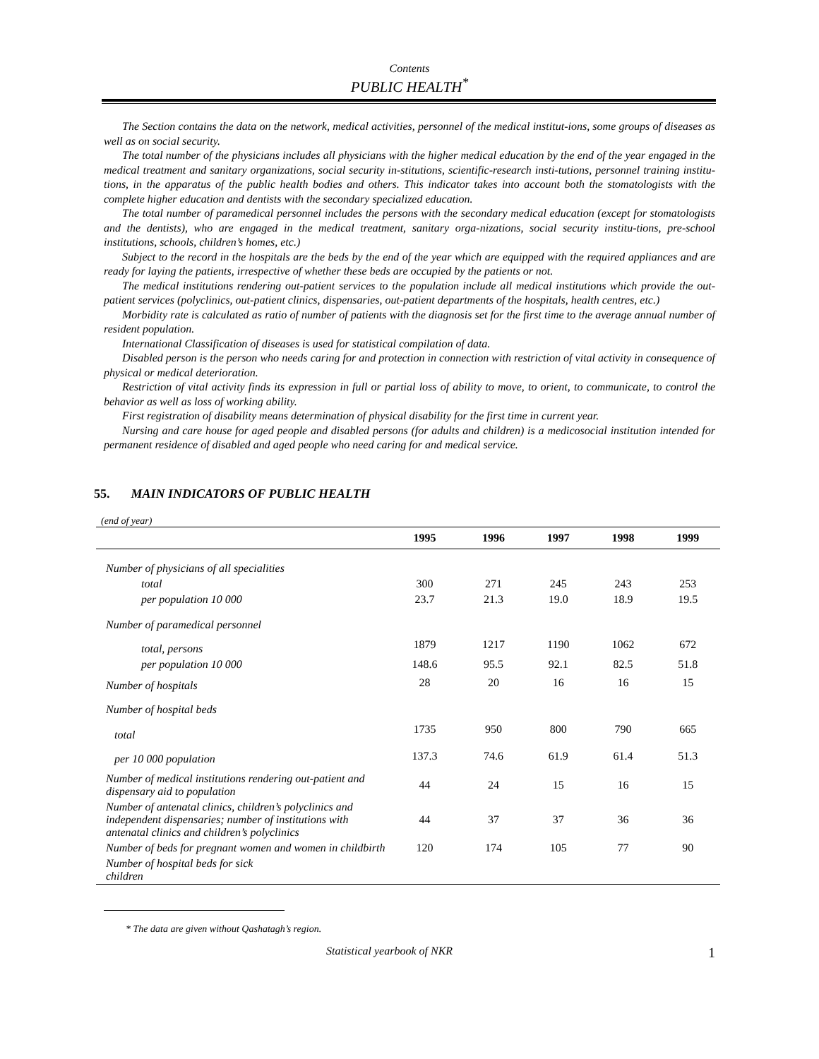Contents
PUBLIC HEALTH<sup>*</sup>
The Section contains the data on the network, medical activities, personnel of the medical institut-ions, some groups of diseases as well as on social security.
The total number of the physicians includes all physicians with the higher medical education by the end of the year engaged in the medical treatment and sanitary organizations, social security in-stitutions, scientific-research insti-tutions, personnel training institu-tions, in the apparatus of the public health bodies and others. This indicator takes into account both the stomatologists with the complete higher education and dentists with the secondary specialized education.
The total number of paramedical personnel includes the persons with the secondary medical education (except for stomatologists and the dentists), who are engaged in the medical treatment, sanitary orga-nizations, social security institu-tions, pre-school institutions, schools, children’s homes, etc.)
Subject to the record in the hospitals are the beds by the end of the year which are equipped with the required appliances and are ready for laying the patients, irrespective of whether these beds are occupied by the patients or not.
The medical institutions rendering out-patient services to the population include all medical institutions which provide the out-patient services (polyclinics, out-patient clinics, dispensaries, out-patient departments of the hospitals, health centres, etc.)
Morbidity rate is calculated as ratio of number of patients with the diagnosis set for the first time to the average annual number of resident population.
International Classification of diseases is used for statistical compilation of data.
Disabled person is the person who needs caring for and protection in connection with restriction of vital activity in consequence of physical or medical deterioration.
Restriction of vital activity finds its expression in full or partial loss of ability to move, to orient, to communicate, to control the behavior as well as loss of working ability.
First registration of disability means determination of physical disability for the first time in current year.
Nursing and care house for aged people and disabled persons (for adults and children) is a medicosocial institution intended for permanent residence of disabled and aged people who need caring for and medical service.
55. MAIN INDICATORS OF PUBLIC HEALTH
(end of year)
| | 1995 | 1996 | 1997 | 1998 | 1999 |
| --- | --- | --- | --- | --- | --- |
| Number of physicians of all specialities | | | | | |
| total | 300 | 271 | 245 | 243 | 253 |
| per population 10 000 | 23.7 | 21.3 | 19.0 | 18.9 | 19.5 |
| Number of paramedical personnel | | | | | |
| total, persons | 1879 | 1217 | 1190 | 1062 | 672 |
| per population 10 000 | 148.6 | 95.5 | 92.1 | 82.5 | 51.8 |
| Number of hospitals | 28 | 20 | 16 | 16 | 15 |
| Number of hospital beds | | | | | |
| total | 1735 | 950 | 800 | 790 | 665 |
| per 10 000 population | 137.3 | 74.6 | 61.9 | 61.4 | 51.3 |
| Number of medical institutions rendering out-patient and dispensary aid to population | 44 | 24 | 15 | 16 | 15 |
| Number of antenatal clinics, children’s polyclinics and independent dispensaries; number of institutions with antenatal clinics and children’s polyclinics | 44 | 37 | 37 | 36 | 36 |
| Number of beds for pregnant women and women in childbirth | 120 | 174 | 105 | 77 | 90 |
| Number of hospital beds for sick children | | | | | |
* The data are given without Qashatagh’s region.
Statistical yearbook of NKR 1